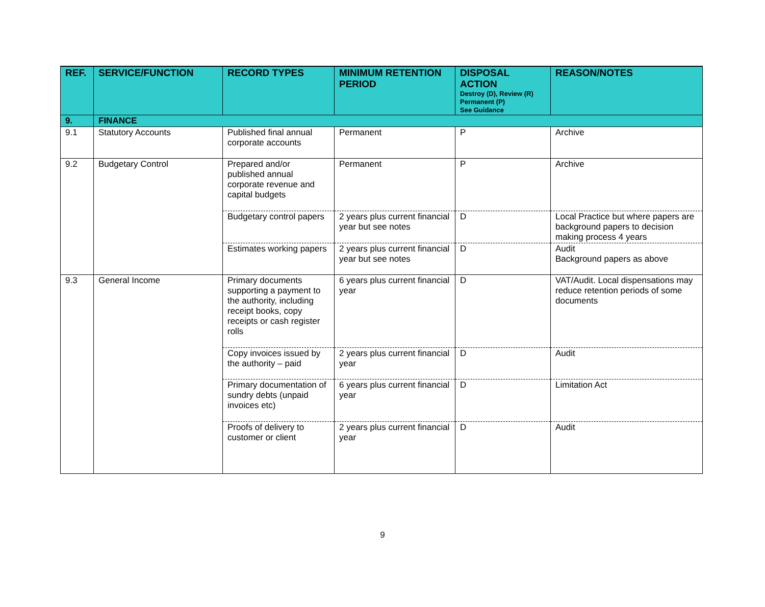| REF. | SERVICE/FUNCTION | RECORD TYPES | MINIMUM RETENTION PERIOD | DISPOSAL ACTION Destroy (D), Review (R) Permanent (P) See Guidance | REASON/NOTES |
| --- | --- | --- | --- | --- | --- |
| 9. | FINANCE | | | | |
| 9.1 | Statutory Accounts | Published final annual corporate accounts | Permanent | P | Archive |
| 9.2 | Budgetary Control | Prepared and/or published annual corporate revenue and capital budgets | Permanent | P | Archive |
| | | Budgetary control papers | 2 years plus current financial year but see notes | D | Local Practice but where papers are background papers to decision making process 4 years |
| | | Estimates working papers | 2 years plus current financial year but see notes | D | Audit Background papers as above |
| 9.3 | General Income | Primary documents supporting a payment to the authority, including receipt books, copy receipts or cash register rolls | 6 years plus current financial year | D | VAT/Audit. Local dispensations may reduce retention periods of some documents |
| | | Copy invoices issued by the authority – paid | 2 years plus current financial year | D | Audit |
| | | Primary documentation of sundry debts (unpaid invoices etc) | 6 years plus current financial year | D | Limitation Act |
| | | Proofs of delivery to customer or client | 2 years plus current financial year | D | Audit |
9